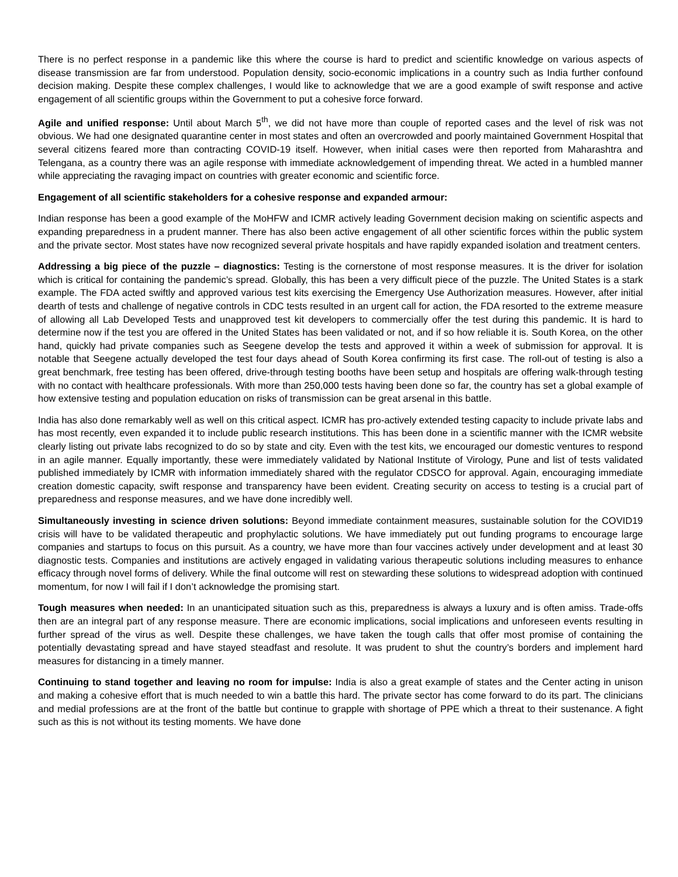There is no perfect response in a pandemic like this where the course is hard to predict and scientific knowledge on various aspects of disease transmission are far from understood. Population density, socio-economic implications in a country such as India further confound decision making. Despite these complex challenges, I would like to acknowledge that we are a good example of swift response and active engagement of all scientific groups within the Government to put a cohesive force forward.
Agile and unified response: Until about March 5<sup>th</sup>, we did not have more than couple of reported cases and the level of risk was not obvious. We had one designated quarantine center in most states and often an overcrowded and poorly maintained Government Hospital that several citizens feared more than contracting COVID-19 itself. However, when initial cases were then reported from Maharashtra and Telengana, as a country there was an agile response with immediate acknowledgement of impending threat. We acted in a humbled manner while appreciating the ravaging impact on countries with greater economic and scientific force.
Engagement of all scientific stakeholders for a cohesive response and expanded armour:
Indian response has been a good example of the MoHFW and ICMR actively leading Government decision making on scientific aspects and expanding preparedness in a prudent manner. There has also been active engagement of all other scientific forces within the public system and the private sector. Most states have now recognized several private hospitals and have rapidly expanded isolation and treatment centers.
Addressing a big piece of the puzzle – diagnostics: Testing is the cornerstone of most response measures. It is the driver for isolation which is critical for containing the pandemic’s spread. Globally, this has been a very difficult piece of the puzzle. The United States is a stark example. The FDA acted swiftly and approved various test kits exercising the Emergency Use Authorization measures. However, after initial dearth of tests and challenge of negative controls in CDC tests resulted in an urgent call for action, the FDA resorted to the extreme measure of allowing all Lab Developed Tests and unapproved test kit developers to commercially offer the test during this pandemic. It is hard to determine now if the test you are offered in the United States has been validated or not, and if so how reliable it is. South Korea, on the other hand, quickly had private companies such as Seegene develop the tests and approved it within a week of submission for approval. It is notable that Seegene actually developed the test four days ahead of South Korea confirming its first case. The roll-out of testing is also a great benchmark, free testing has been offered, drive-through testing booths have been setup and hospitals are offering walk-through testing with no contact with healthcare professionals. With more than 250,000 tests having been done so far, the country has set a global example of how extensive testing and population education on risks of transmission can be great arsenal in this battle.
India has also done remarkably well as well on this critical aspect. ICMR has pro-actively extended testing capacity to include private labs and has most recently, even expanded it to include public research institutions. This has been done in a scientific manner with the ICMR website clearly listing out private labs recognized to do so by state and city. Even with the test kits, we encouraged our domestic ventures to respond in an agile manner. Equally importantly, these were immediately validated by National Institute of Virology, Pune and list of tests validated published immediately by ICMR with information immediately shared with the regulator CDSCO for approval. Again, encouraging immediate creation domestic capacity, swift response and transparency have been evident. Creating security on access to testing is a crucial part of preparedness and response measures, and we have done incredibly well.
Simultaneously investing in science driven solutions: Beyond immediate containment measures, sustainable solution for the COVID19 crisis will have to be validated therapeutic and prophylactic solutions. We have immediately put out funding programs to encourage large companies and startups to focus on this pursuit. As a country, we have more than four vaccines actively under development and at least 30 diagnostic tests. Companies and institutions are actively engaged in validating various therapeutic solutions including measures to enhance efficacy through novel forms of delivery. While the final outcome will rest on stewarding these solutions to widespread adoption with continued momentum, for now I will fail if I don’t acknowledge the promising start.
Tough measures when needed: In an unanticipated situation such as this, preparedness is always a luxury and is often amiss. Trade-offs then are an integral part of any response measure. There are economic implications, social implications and unforeseen events resulting in further spread of the virus as well. Despite these challenges, we have taken the tough calls that offer most promise of containing the potentially devastating spread and have stayed steadfast and resolute. It was prudent to shut the country’s borders and implement hard measures for distancing in a timely manner.
Continuing to stand together and leaving no room for impulse: India is also a great example of states and the Center acting in unison and making a cohesive effort that is much needed to win a battle this hard. The private sector has come forward to do its part. The clinicians and medial professions are at the front of the battle but continue to grapple with shortage of PPE which a threat to their sustenance. A fight such as this is not without its testing moments. We have done